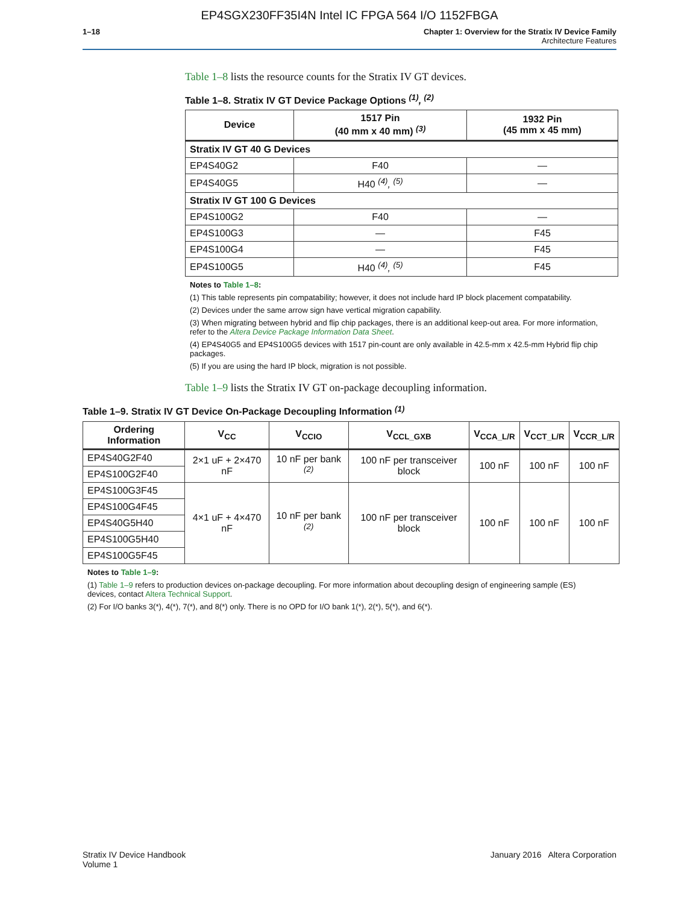EP4SGX230FF35I4N Intel IC FPGA 564 I/O 1152FBGA
1–18 Chapter 1: Overview for the Stratix IV Device Family
Architecture Features
Table 1–8 lists the resource counts for the Stratix IV GT devices.
Table 1–8. Stratix IV GT Device Package Options <sup>(1)</sup>, <sup>(2)</sup>
| Device | 1517 Pin (40 mm x 40 mm) <sup>(3)</sup> | 1932 Pin (45 mm x 45 mm) |
| --- | --- | --- |
| Stratix IV GT 40 G Devices | | |
| EP4S40G2 | F40 | — |
| EP4S40G5 | H40 <sup>(4)</sup>, <sup>(5)</sup> | — |
| Stratix IV GT 100 G Devices | | |
| EP4S100G2 | F40 | — |
| EP4S100G3 | — | F45 |
| EP4S100G4 | — | F45 |
| EP4S100G5 | H40 <sup>(4)</sup>, <sup>(5)</sup> | F45 |
Notes to Table 1–8:
(1) This table represents pin compatability; however, it does not include hard IP block placement compatability.
(2) Devices under the same arrow sign have vertical migration capability.
(3) When migrating between hybrid and flip chip packages, there is an additional keep-out area. For more information, refer to the Altera Device Package Information Data Sheet.
(4) EP4S40G5 and EP4S100G5 devices with 1517 pin-count are only available in 42.5-mm x 42.5-mm Hybrid flip chip packages.
(5) If you are using the hard IP block, migration is not possible.
Table 1–9 lists the Stratix IV GT on-package decoupling information.
Table 1–9. Stratix IV GT Device On-Package Decoupling Information <sup>(1)</sup>
| Ordering Information | V<sub>CC</sub> | V<sub>CCIO</sub> | V<sub>CCL_GXB</sub> | V<sub>CCA_L/R</sub> | V<sub>CCT_L/R</sub> | V<sub>CCR_L/R</sub> |
| --- | --- | --- | --- | --- | --- | --- |
| EP4S40G2F40 | 2×1 uF + 2×470 nF | 10 nF per bank <sup>(2)</sup> | 100 nF per transceiver block | 100 nF | 100 nF | 100 nF |
| EP4S100G2F40 | | | | | | |
| EP4S100G3F45 | 4×1 uF + 4×470 nF | 10 nF per bank <sup>(2)</sup> | 100 nF per transceiver block | 100 nF | 100 nF | 100 nF |
| EP4S100G4F45 | | | | | | |
| EP4S40G5H40 | | | | | | |
| EP4S100G5H40 | | | | | | |
| EP4S100G5F45 | | | | | | |
Notes to Table 1–9:
(1) Table 1–9 refers to production devices on-package decoupling. For more information about decoupling design of engineering sample (ES) devices, contact Altera Technical Support.
(2) For I/O banks 3(*), 4(*), 7(*), and 8(*) only. There is no OPD for I/O bank 1(*), 2(*), 5(*), and 6(*).
Stratix IV Device Handbook
Volume 1
January 2016 Altera Corporation